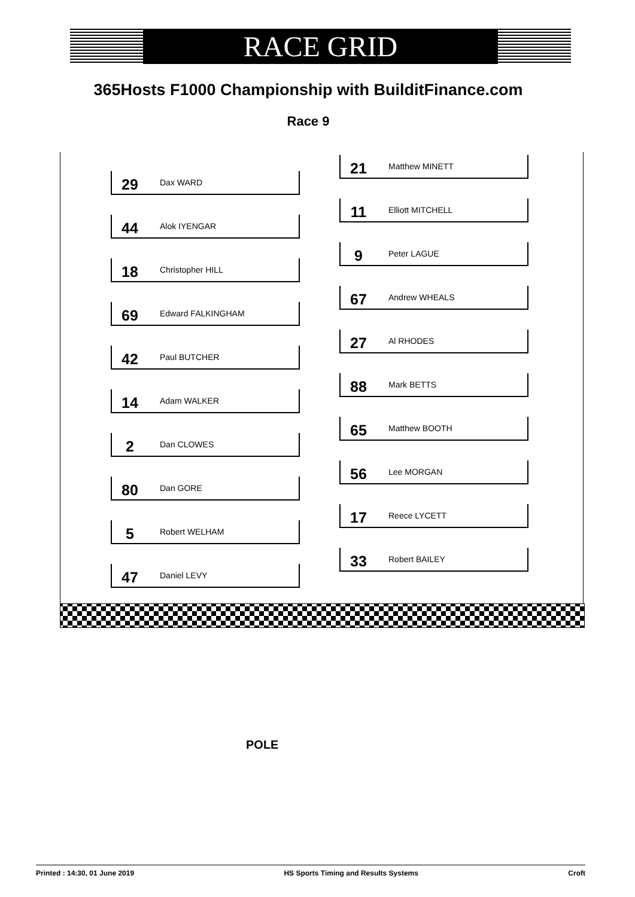RACE GRID
365Hosts F1000 Championship with BuilditFinance.com
Race 9
29 Dax WARD
44 Alok IYENGAR
18 Christopher HILL
69 Edward FALKINGHAM
42 Paul BUTCHER
14 Adam WALKER
2 Dan CLOWES
80 Dan GORE
5 Robert WELHAM
47 Daniel LEVY
21 Matthew MINETT
11 Elliott MITCHELL
9 Peter LAGUE
67 Andrew WHEALS
27 Al RHODES
88 Mark BETTS
65 Matthew BOOTH
56 Lee MORGAN
17 Reece LYCETT
33 Robert BAILEY
POLE
Printed : 14:30, 01 June 2019 HS Sports Timing and Results Systems Croft